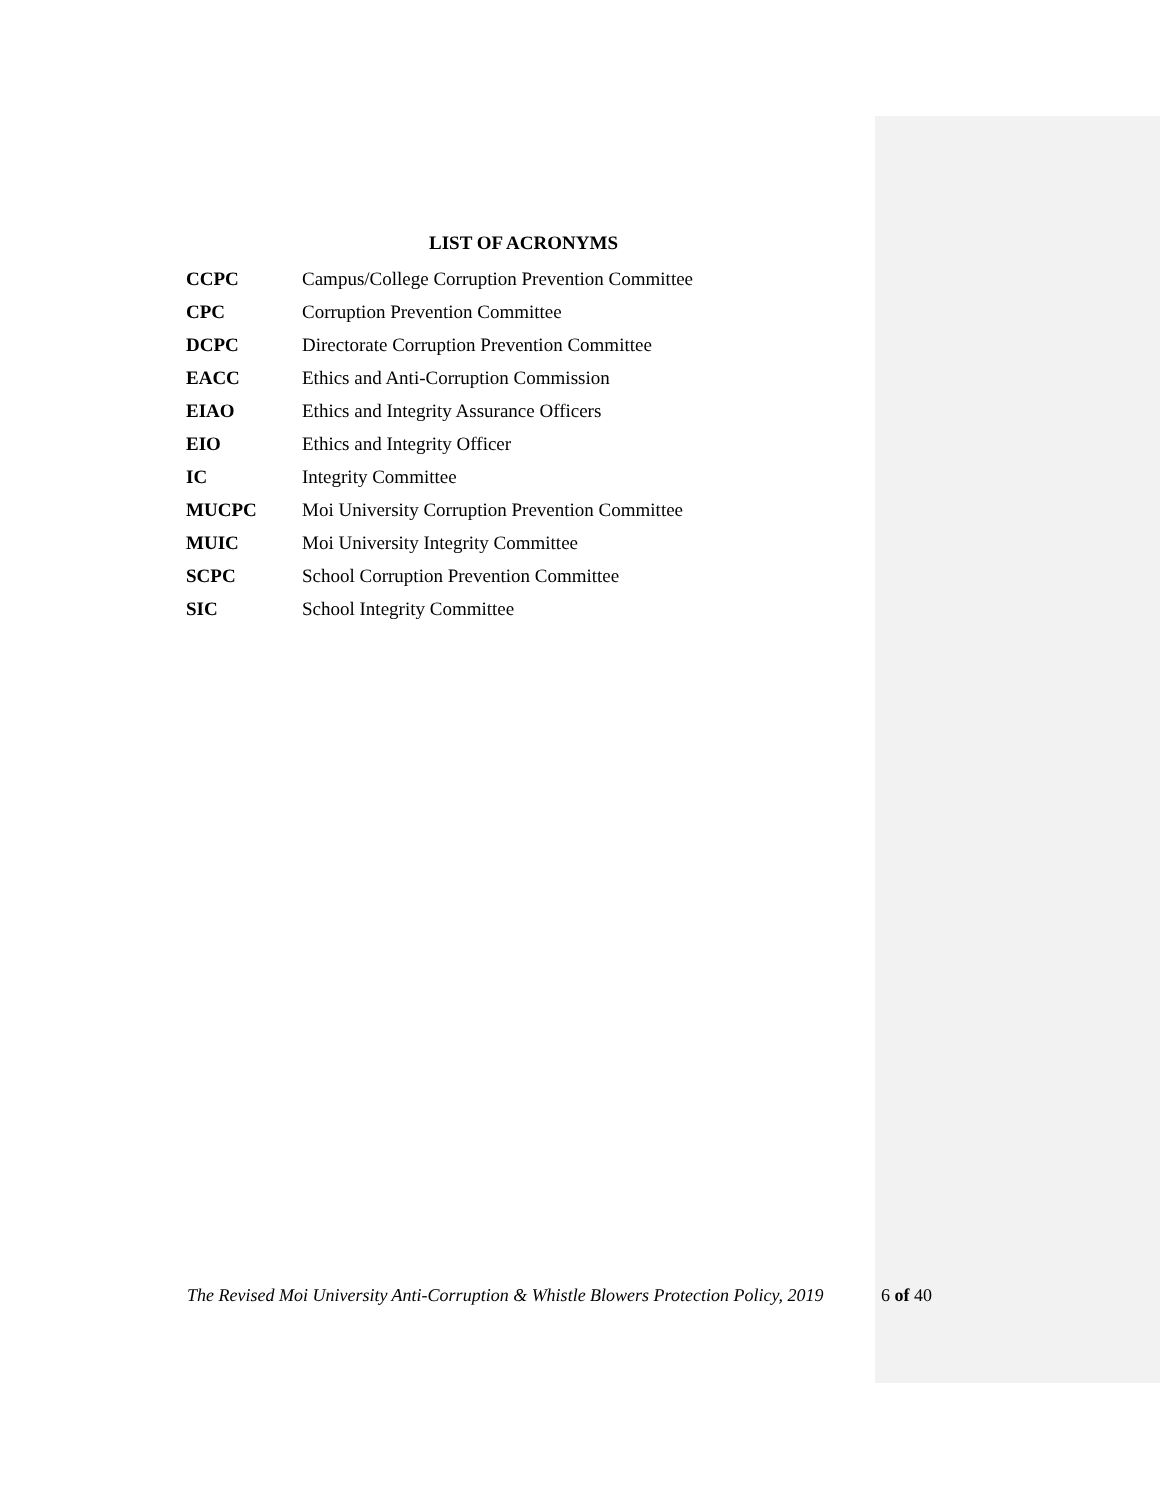LIST OF ACRONYMS
| CCPC | Campus/College Corruption Prevention Committee |
| CPC | Corruption Prevention Committee |
| DCPC | Directorate Corruption Prevention Committee |
| EACC | Ethics and Anti-Corruption Commission |
| EIAO | Ethics and Integrity Assurance Officers |
| EIO | Ethics and Integrity Officer |
| IC | Integrity Committee |
| MUCPC | Moi University Corruption Prevention Committee |
| MUIC | Moi University Integrity Committee |
| SCPC | School Corruption Prevention Committee |
| SIC | School Integrity Committee |
The Revised Moi University Anti-Corruption & Whistle Blowers Protection Policy, 2019 6 of 40